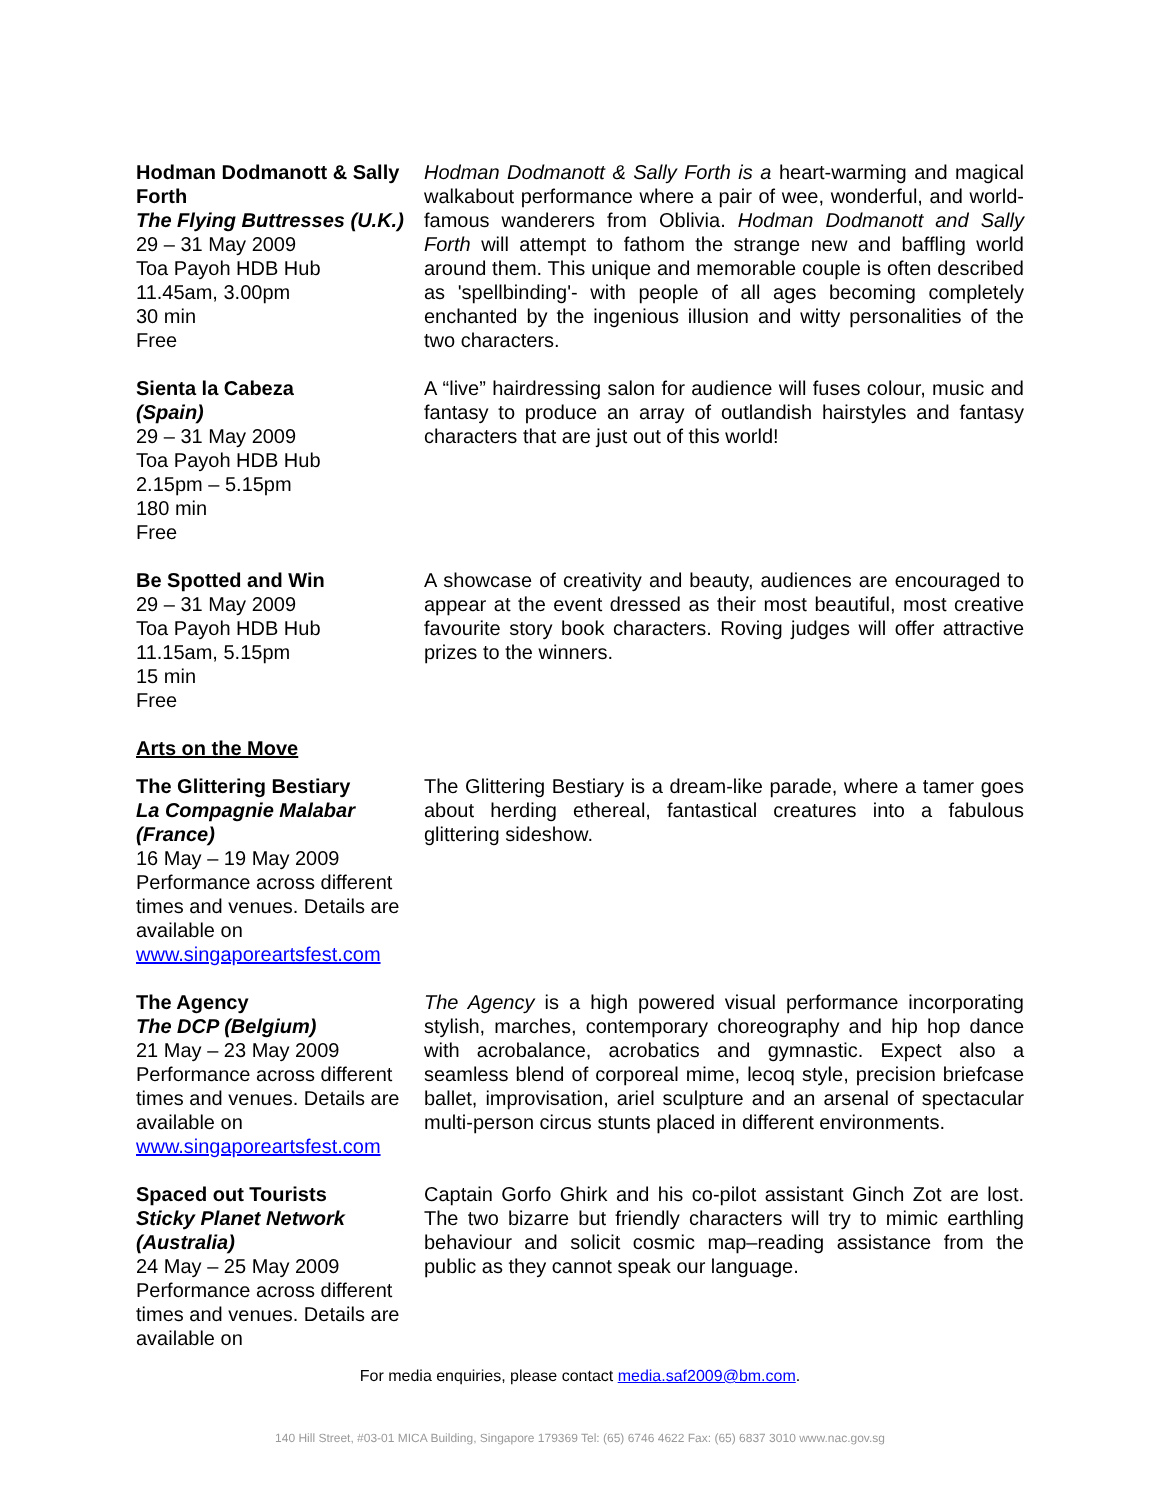| Hodman Dodmanott & Sally Forth The Flying Buttresses (U.K.) 29 – 31 May 2009 Toa Payoh HDB Hub 11.45am, 3.00pm 30 min Free | Hodman Dodmanott & Sally Forth is a heart-warming and magical walkabout performance where a pair of wee, wonderful, and world-famous wanderers from Oblivia. Hodman Dodmanott and Sally Forth will attempt to fathom the strange new and baffling world around them. This unique and memorable couple is often described as 'spellbinding'- with people of all ages becoming completely enchanted by the ingenious illusion and witty personalities of the two characters. |
| Sienta la Cabeza (Spain) 29 – 31 May 2009 Toa Payoh HDB Hub 2.15pm – 5.15pm 180 min Free | A “live” hairdressing salon for audience will fuses colour, music and fantasy to produce an array of outlandish hairstyles and fantasy characters that are just out of this world! |
| Be Spotted and Win 29 – 31 May 2009 Toa Payoh HDB Hub 11.15am, 5.15pm 15 min Free | A showcase of creativity and beauty, audiences are encouraged to appear at the event dressed as their most beautiful, most creative favourite story book characters. Roving judges will offer attractive prizes to the winners. |
| Arts on the Move | |
| The Glittering Bestiary La Compagnie Malabar (France) 16 May – 19 May 2009 Performance across different times and venues. Details are available on www.singaporeartsfest.com | The Glittering Bestiary is a dream-like parade, where a tamer goes about herding ethereal, fantastical creatures into a fabulous glittering sideshow. |
| The Agency The DCP (Belgium) 21 May – 23 May 2009 Performance across different times and venues. Details are available on www.singaporeartsfest.com | The Agency is a high powered visual performance incorporating stylish, marches, contemporary choreography and hip hop dance with acrobalance, acrobatics and gymnastic. Expect also a seamless blend of corporeal mime, lecoq style, precision briefcase ballet, improvisation, ariel sculpture and an arsenal of spectacular multi-person circus stunts placed in different environments. |
| Spaced out Tourists Sticky Planet Network (Australia) 24 May – 25 May 2009 Performance across different times and venues. Details are available on | Captain Gorfo Ghirk and his co-pilot assistant Ginch Zot are lost. The two bizarre but friendly characters will try to mimic earthling behaviour and solicit cosmic map–reading assistance from the public as they cannot speak our language. |
For media enquiries, please contact media.saf2009@bm.com.
140 Hill Street, #03-01 MICA Building, Singapore 179369 Tel: (65) 6746 4622 Fax: (65) 6837 3010 www.nac.gov.sg